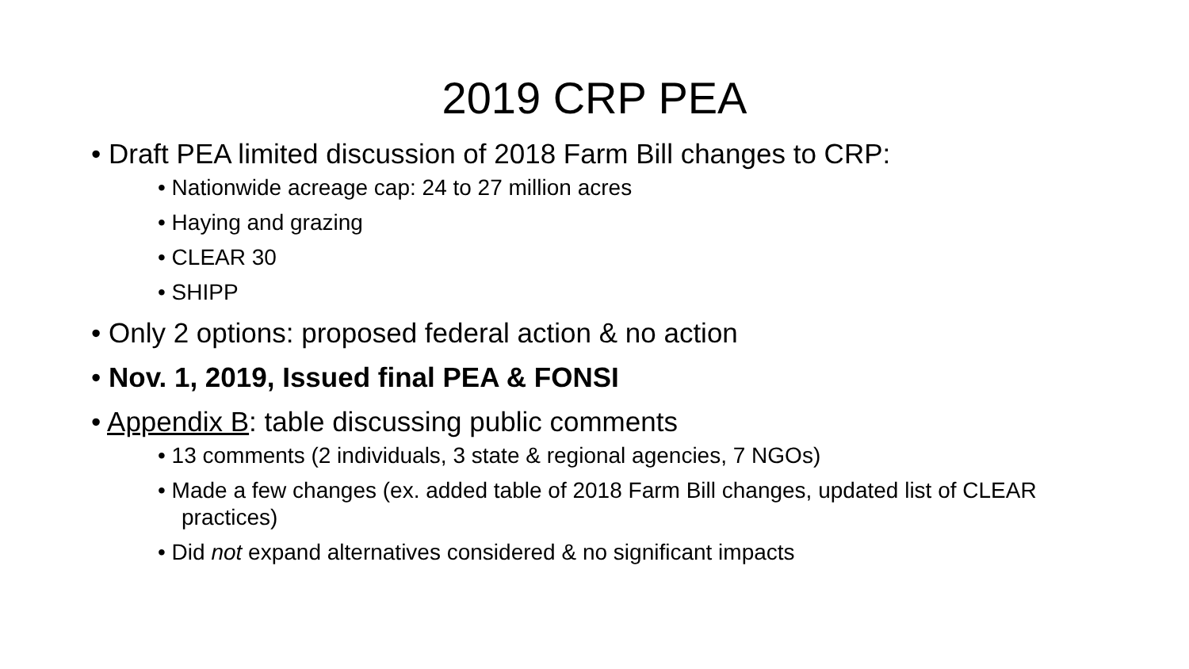2019 CRP PEA
• Draft PEA limited discussion of 2018 Farm Bill changes to CRP:
• Nationwide acreage cap: 24 to 27 million acres
• Haying and grazing
• CLEAR 30
• SHIPP
• Only 2 options: proposed federal action & no action
• Nov. 1, 2019, Issued final PEA & FONSI
• Appendix B: table discussing public comments
• 13 comments (2 individuals, 3 state & regional agencies, 7 NGOs)
• Made a few changes (ex. added table of 2018 Farm Bill changes, updated list of CLEAR practices)
• Did not expand alternatives considered & no significant impacts